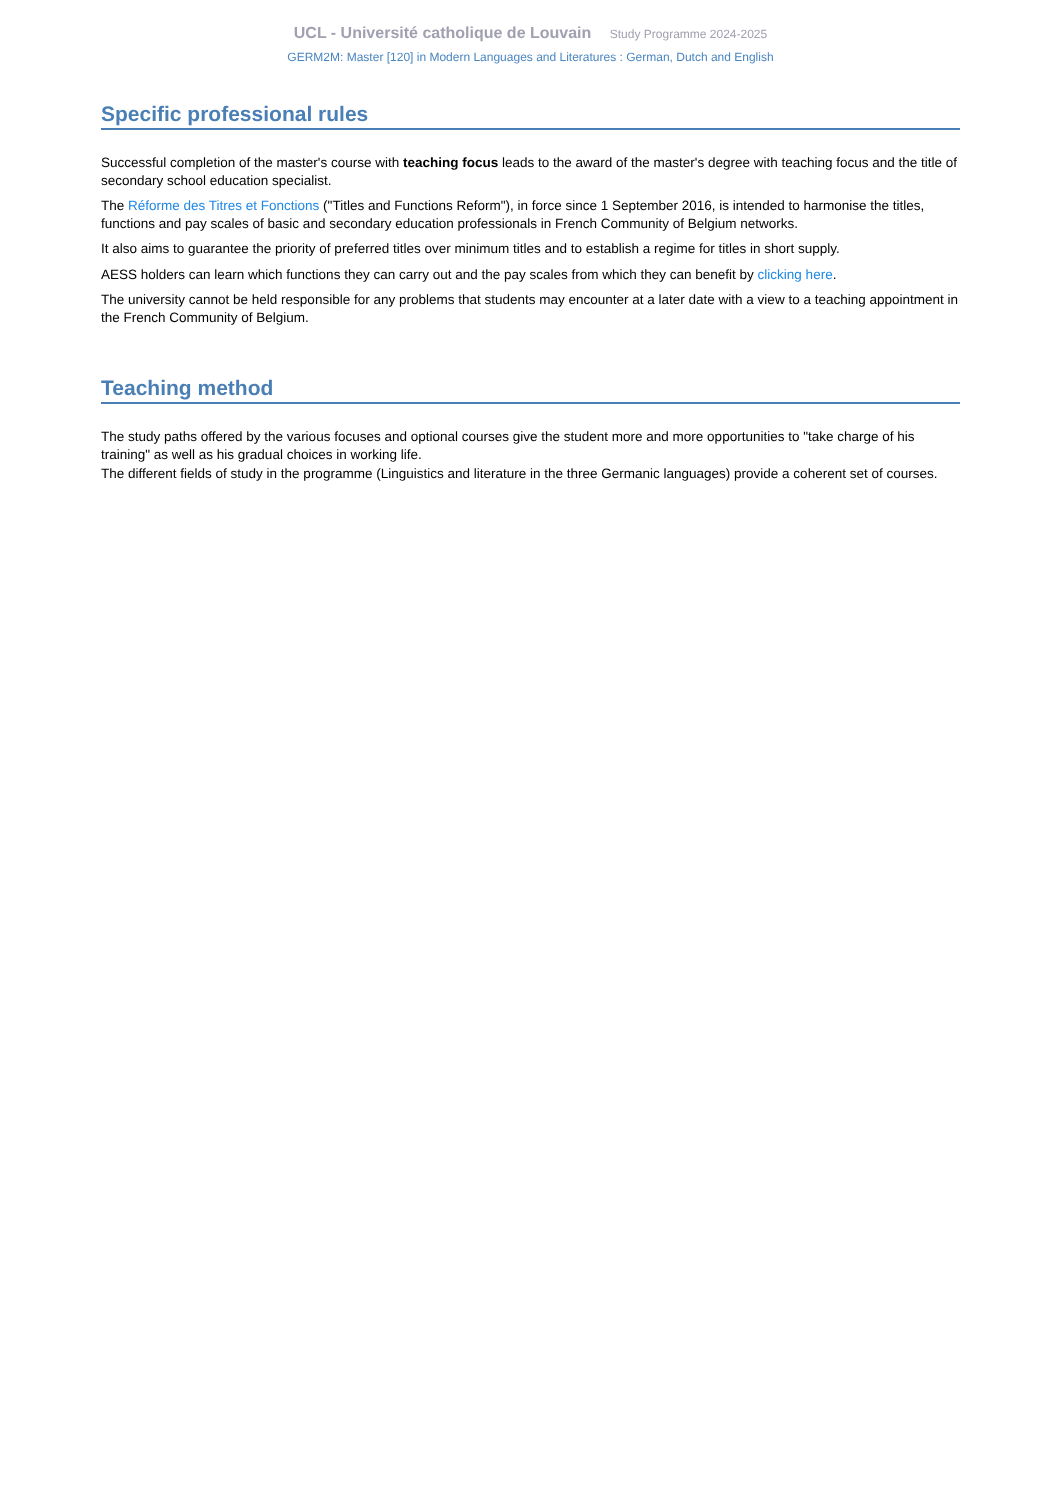UCL - Université catholique de Louvain Study Programme 2024-2025
GERM2M: Master [120] in Modern Languages and Literatures : German, Dutch and English
Specific professional rules
Successful completion of the master's course with teaching focus leads to the award of the master's degree with teaching focus and the title of secondary school education specialist.
The Réforme des Titres et Fonctions ("Titles and Functions Reform"), in force since 1 September 2016, is intended to harmonise the titles, functions and pay scales of basic and secondary education professionals in French Community of Belgium networks.
It also aims to guarantee the priority of preferred titles over minimum titles and to establish a regime for titles in short supply.
AESS holders can learn which functions they can carry out and the pay scales from which they can benefit by clicking here.
The university cannot be held responsible for any problems that students may encounter at a later date with a view to a teaching appointment in the French Community of Belgium.
Teaching method
The study paths offered by the various focuses and optional courses give the student more and more opportunities to "take charge of his training" as well as his gradual choices in working life.
The different fields of study in the programme (Linguistics and literature in the three Germanic languages) provide a coherent set of courses.